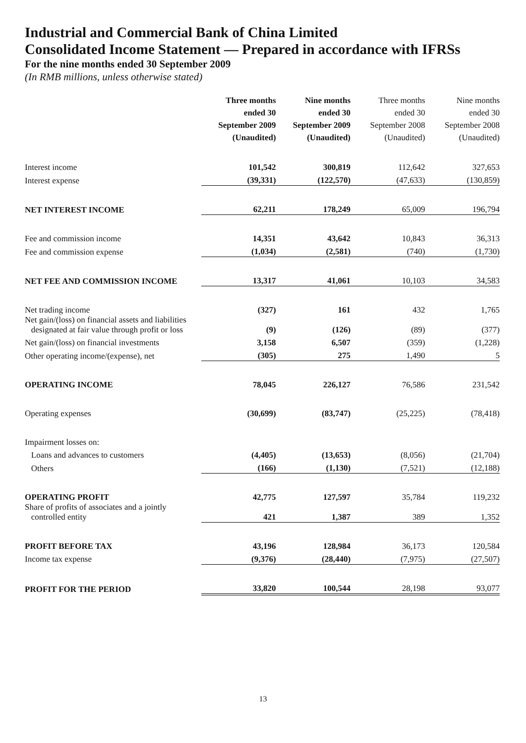Industrial and Commercial Bank of China Limited
Consolidated Income Statement — Prepared in accordance with IFRSs
For the nine months ended 30 September 2009
(In RMB millions, unless otherwise stated)
| | Three months ended 30 September 2009 (Unaudited) | Nine months ended 30 September 2009 (Unaudited) | Three months ended 30 September 2008 (Unaudited) | Nine months ended 30 September 2008 (Unaudited) |
| --- | --- | --- | --- | --- |
| Interest income | 101,542 | 300,819 | 112,642 | 327,653 |
| Interest expense | (39,331) | (122,570) | (47,633) | (130,859) |
| NET INTEREST INCOME | 62,211 | 178,249 | 65,009 | 196,794 |
| Fee and commission income | 14,351 | 43,642 | 10,843 | 36,313 |
| Fee and commission expense | (1,034) | (2,581) | (740) | (1,730) |
| NET FEE AND COMMISSION INCOME | 13,317 | 41,061 | 10,103 | 34,583 |
| Net trading income | (327) | 161 | 432 | 1,765 |
| Net gain/(loss) on financial assets and liabilities designated at fair value through profit or loss | (9) | (126) | (89) | (377) |
| Net gain/(loss) on financial investments | 3,158 | 6,507 | (359) | (1,228) |
| Other operating income/(expense), net | (305) | 275 | 1,490 | 5 |
| OPERATING INCOME | 78,045 | 226,127 | 76,586 | 231,542 |
| Operating expenses | (30,699) | (83,747) | (25,225) | (78,418) |
| Impairment losses on: | | | | |
| Loans and advances to customers | (4,405) | (13,653) | (8,056) | (21,704) |
| Others | (166) | (1,130) | (7,521) | (12,188) |
| OPERATING PROFIT | 42,775 | 127,597 | 35,784 | 119,232 |
| Share of profits of associates and a jointly controlled entity | 421 | 1,387 | 389 | 1,352 |
| PROFIT BEFORE TAX | 43,196 | 128,984 | 36,173 | 120,584 |
| Income tax expense | (9,376) | (28,440) | (7,975) | (27,507) |
| PROFIT FOR THE PERIOD | 33,820 | 100,544 | 28,198 | 93,077 |
13